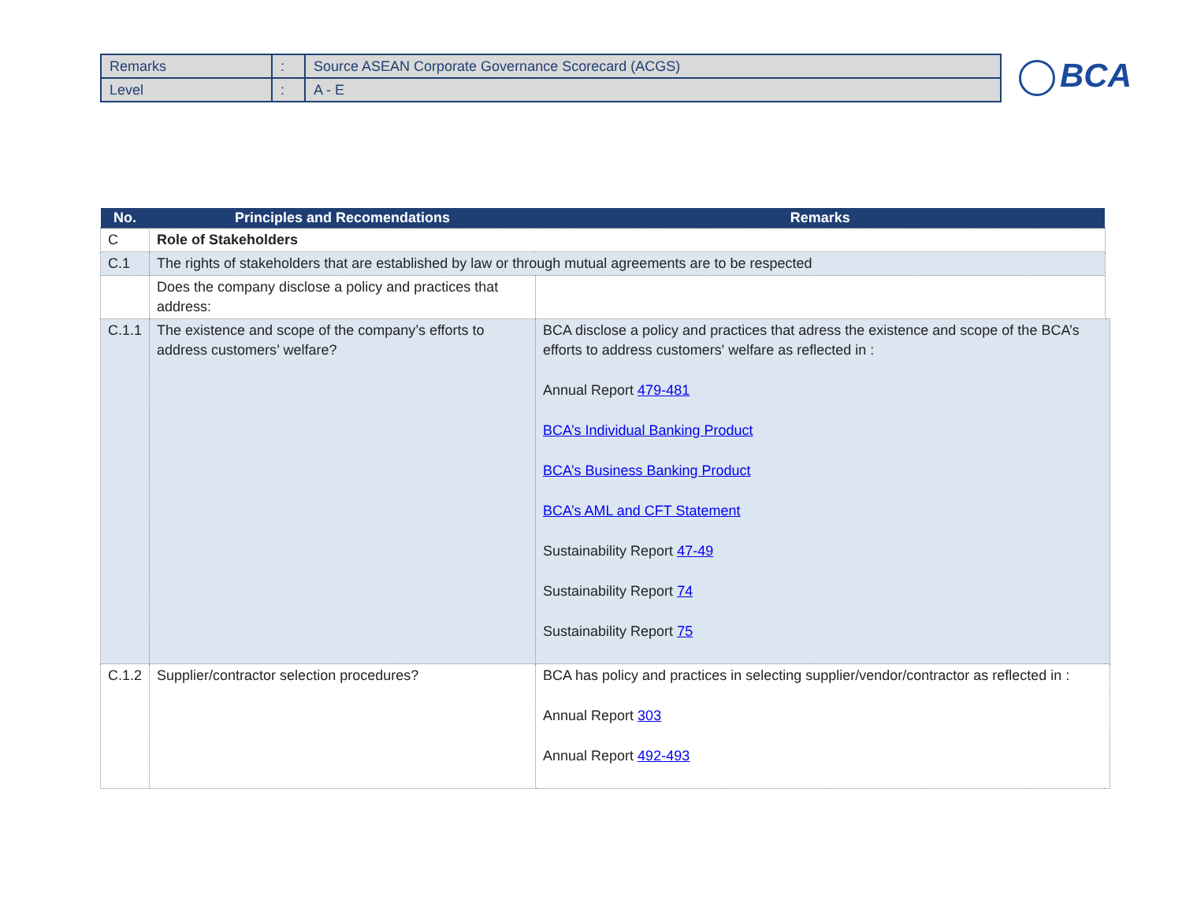| Remarks | : | Source ASEAN Corporate Governance Scorecard (ACGS) |
| Level | : | A - E |
BCA
| No. | Principles and Recomendations | Remarks | |
| --- | --- | --- | --- |
| C | Role of Stakeholders | | |
| C.1 | The rights of stakeholders that are established by law or through mutual agreements are to be respected | | |
| | Does the company disclose a policy and practices that address: | | |
| C.1.1 | The existence and scope of the company’s efforts to address customers’ welfare? | BCA disclose a policy and practices that adress the existence and scope of the BCA’s efforts to address customers' welfare as reflected in : Annual Report 479-481 BCA’s Individual Banking Product BCA’s Business Banking Product BCA’s AML and CFT Statement Sustainability Report 47-49 Sustainability Report 74 Sustainability Report 75 | |
| C.1.2 | Supplier/contractor selection procedures? | BCA has policy and practices in selecting supplier/vendor/contractor as reflected in : Annual Report 303 Annual Report 492-493 | |